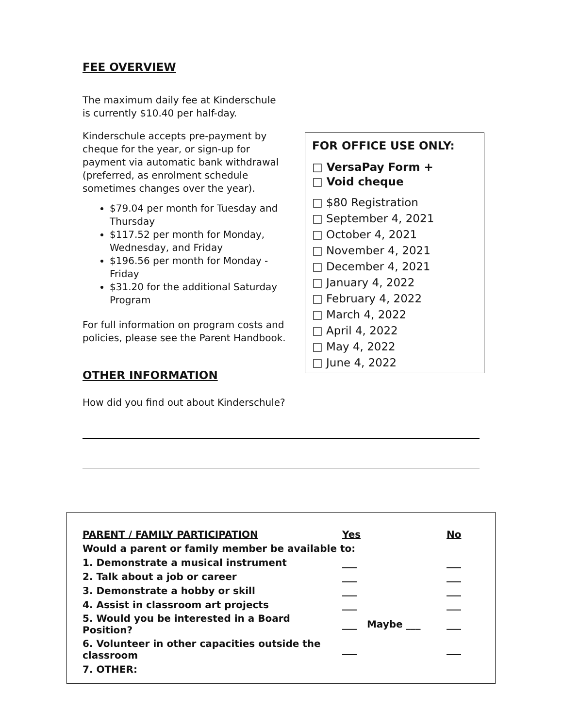FEE OVERVIEW
The maximum daily fee at Kinderschule is currently $10.40 per half-day.
Kinderschule accepts pre-payment by cheque for the year, or sign-up for payment via automatic bank withdrawal (preferred, as enrolment schedule sometimes changes over the year).
$79.04 per month for Tuesday and Thursday
$117.52 per month for Monday, Wednesday, and Friday
$196.56 per month for Monday - Friday
$31.20 for the additional Saturday Program
For full information on program costs and policies, please see the Parent Handbook.
OTHER INFORMATION
How did you find out about Kinderschule?
FOR OFFICE USE ONLY:
□ VersaPay Form +
□ Void cheque
□ $80 Registration
□ September 4, 2021
□ October 4, 2021
□ November 4, 2021
□ December 4, 2021
□ January 4, 2022
□ February 4, 2022
□ March 4, 2022
□ April 4, 2022
□ May 4, 2022
□ June 4, 2022
| PARENT / FAMILY PARTICIPATION | Yes | No |
| --- | --- | --- |
| Would a parent or family member be available to: | | |
| 1. Demonstrate a musical instrument | ___ | ___ |
| 2. Talk about a job or career | ___ | ___ |
| 3. Demonstrate a hobby or skill | ___ | ___ |
| 4. Assist in classroom art projects | ___ | ___ |
| 5. Would you be interested in a Board Position? | ___ Maybe ___ | ___ |
| 6. Volunteer in other capacities outside the classroom | ___ | ___ |
| 7. OTHER: | | |